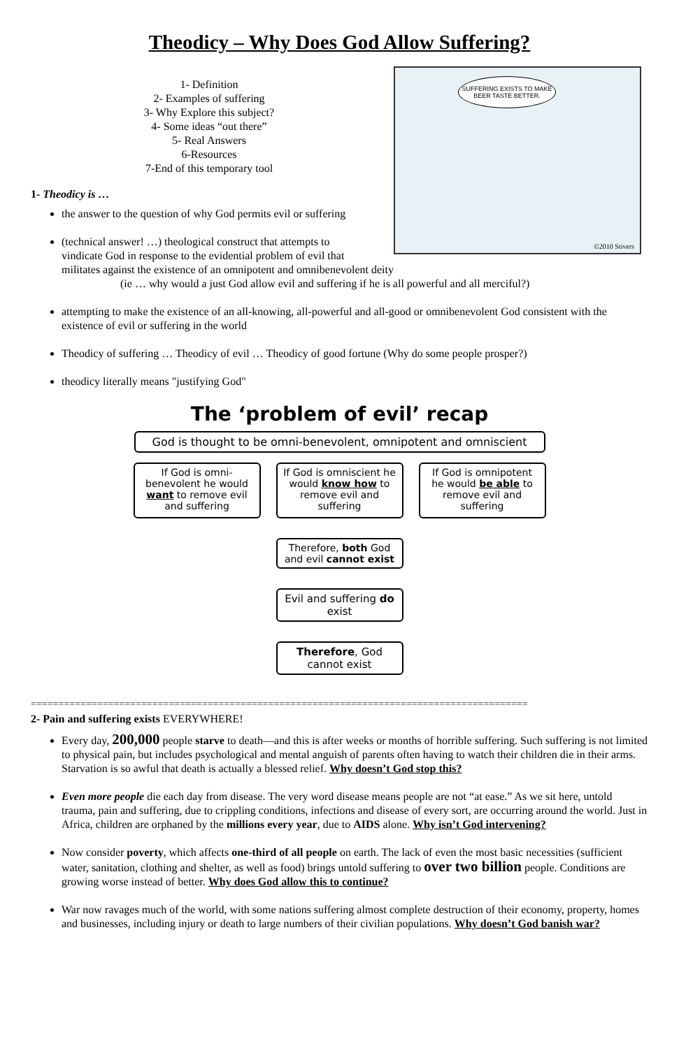Theodicy – Why Does God Allow Suffering?
1- Definition
2- Examples of suffering
3- Why Explore this subject?
4- Some ideas “out there”
5- Real Answers
6-Resources
7-End of this temporary tool
1- Theodicy is …
SUFFERING EXISTS TO MAKE BEER TASTE BETTER.
©2010 Stivers
the answer to the question of why God permits evil or suffering
(technical answer! …) theological construct that attempts to
vindicate God in response to the evidential problem of evil that
militates against the existence of an omnipotent and omnibenevolent deity
(ie … why would a just God allow evil and suffering if he is all powerful and all merciful?)
attempting to make the existence of an all-knowing, all-powerful and all-good or omnibenevolent God consistent with the existence of evil or suffering in the world
Theodicy of suffering … Theodicy of evil … Theodicy of good fortune (Why do some people prosper?)
theodicy literally means "justifying God"
The ‘problem of evil’ recap
God is thought to be omni-benevolent, omnipotent and omniscient
If God is omni-benevolent he would want to remove evil and suffering
If God is omniscient he would know how to remove evil and suffering
If God is omnipotent he would be able to remove evil and suffering
Therefore, both God and evil cannot exist
Evil and suffering do exist
Therefore, God cannot exist
==========================================================================================
2- Pain and suffering exists EVERYWHERE!
Every day, 200,000 people starve to death—and this is after weeks or months of horrible suffering. Such suffering is not limited to physical pain, but includes psychological and mental anguish of parents often having to watch their children die in their arms. Starvation is so awful that death is actually a blessed relief. Why doesn’t God stop this?
Even more people die each day from disease. The very word disease means people are not “at ease.” As we sit here, untold trauma, pain and suffering, due to crippling conditions, infections and disease of every sort, are occurring around the world. Just in Africa, children are orphaned by the millions every year, due to AIDS alone. Why isn’t God intervening?
Now consider poverty, which affects one-third of all people on earth. The lack of even the most basic necessities (sufficient water, sanitation, clothing and shelter, as well as food) brings untold suffering to over two billion people. Conditions are growing worse instead of better. Why does God allow this to continue?
War now ravages much of the world, with some nations suffering almost complete destruction of their economy, property, homes and businesses, including injury or death to large numbers of their civilian populations. Why doesn’t God banish war?